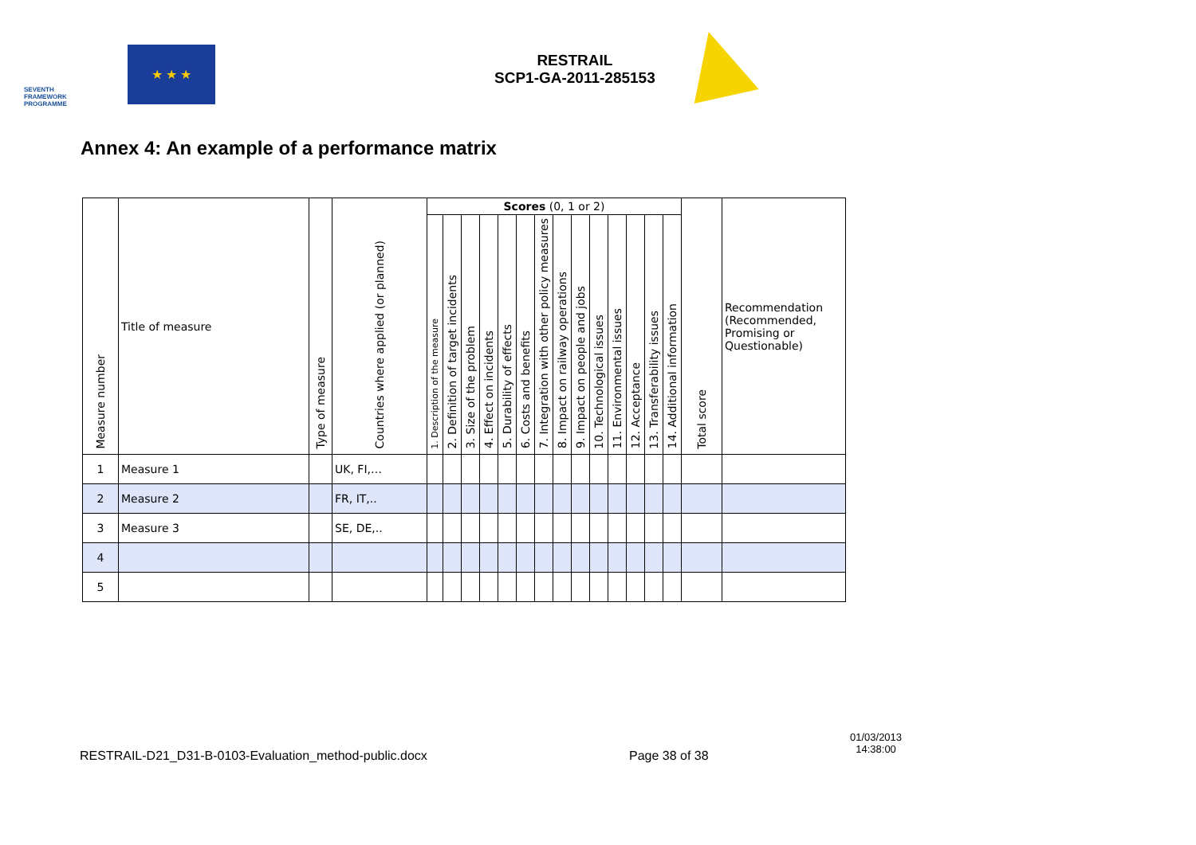SEVENTH FRAMEWORK PROGRAMME
★ ★ ★
RESTRAIL
SCP1-GA-2011-285153
Annex 4: An example of a performance matrix
| Measure number | Title of measure | Type of measure | Countries where applied (or planned) | Scores (0, 1 or 2) | | | | | | | | | | | | | | Total score | Recommendation (Recommended, Promising or Questionable) |
| --- | --- | --- | --- | --- | --- | --- | --- | --- | --- | --- | --- | --- | --- | --- | --- | --- | --- | --- | --- |
| | | | | 1. Description of the measure | 2. Definition of target incidents | 3. Size of the problem | 4. Effect on incidents | 5. Durability of effects | 6. Costs and benefits | 7. Integration with other policy measures | 8. Impact on railway operations | 9. Impact on people and jobs | 10. Technological issues | 11. Environmental issues | 12. Acceptance | 13. Transferability issues | 14. Additional information | | |
| 1 | Measure 1 | | UK, FI,… | | | | | | | | | | | | | | | | |
| 2 | Measure 2 | | FR, IT,.. | | | | | | | | | | | | | | | | |
| 3 | Measure 3 | | SE, DE,.. | | | | | | | | | | | | | | | | |
| 4 | | | | | | | | | | | | | | | | | | | |
| 5 | | | | | | | | | | | | | | | | | | | |
RESTRAIL-D21_D31-B-0103-Evaluation_method-public.docx
Page 38 of 38
01/03/2013
14:38:00